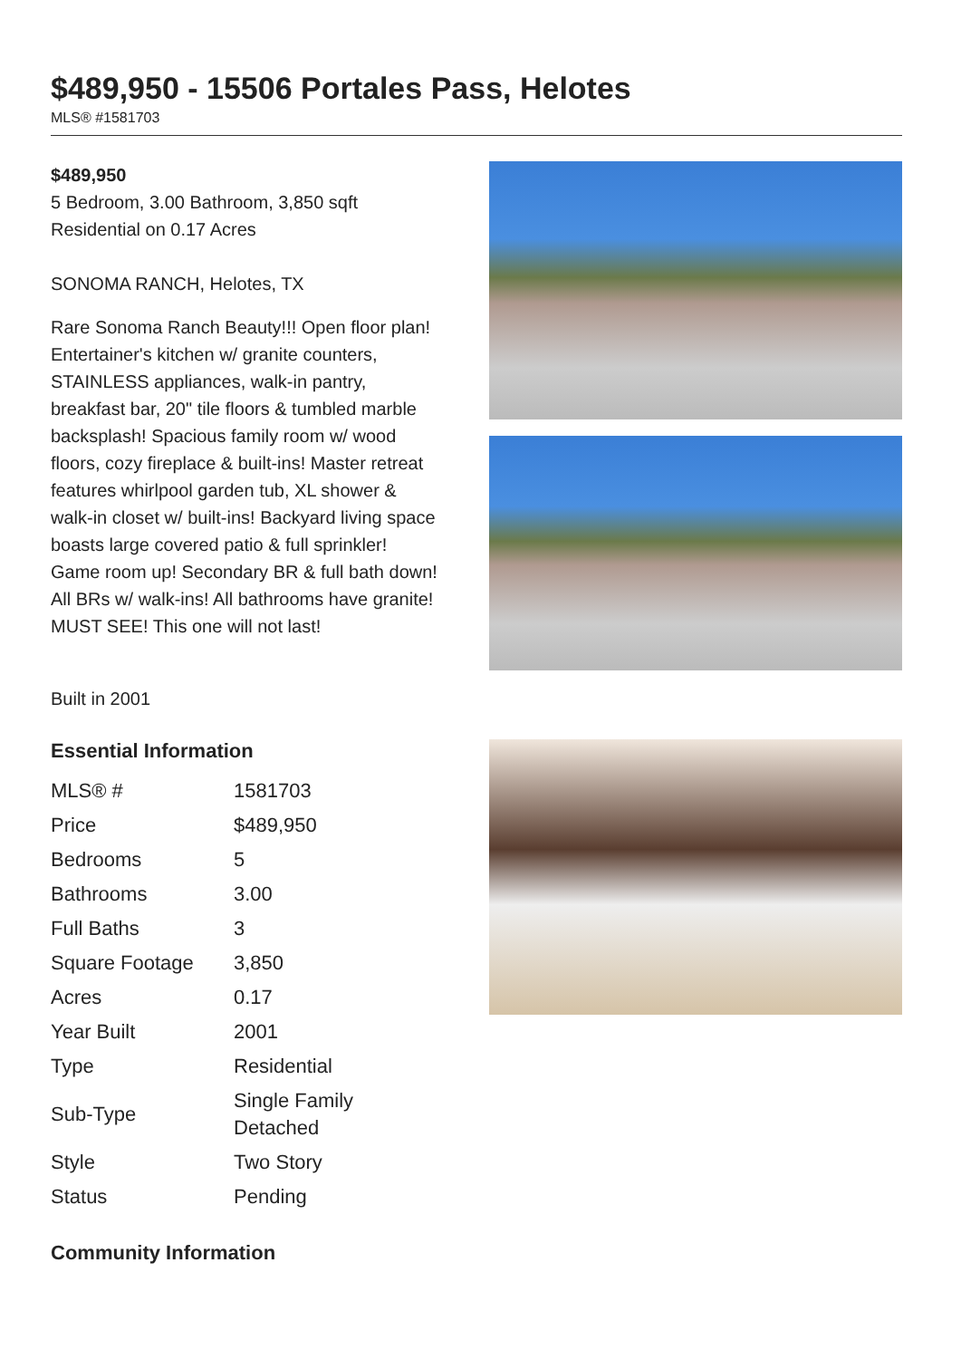$489,950 - 15506 Portales Pass, Helotes
MLS® #1581703
$489,950
5 Bedroom, 3.00 Bathroom, 3,850 sqft
Residential on 0.17 Acres
SONOMA RANCH, Helotes, TX
Rare Sonoma Ranch Beauty!!! Open floor plan! Entertainer's kitchen w/ granite counters, STAINLESS appliances, walk-in pantry, breakfast bar, 20" tile floors & tumbled marble backsplash! Spacious family room w/ wood floors, cozy fireplace & built-ins! Master retreat features whirlpool garden tub, XL shower & walk-in closet w/ built-ins! Backyard living space boasts large covered patio & full sprinkler! Game room up! Secondary BR & full bath down! All BRs w/ walk-ins! All bathrooms have granite! MUST SEE! This one will not last!
Built in 2001
Essential Information
| MLS® # | 1581703 |
| Price | $489,950 |
| Bedrooms | 5 |
| Bathrooms | 3.00 |
| Full Baths | 3 |
| Square Footage | 3,850 |
| Acres | 0.17 |
| Year Built | 2001 |
| Type | Residential |
| Sub-Type | Single Family Detached |
| Style | Two Story |
| Status | Pending |
Community Information